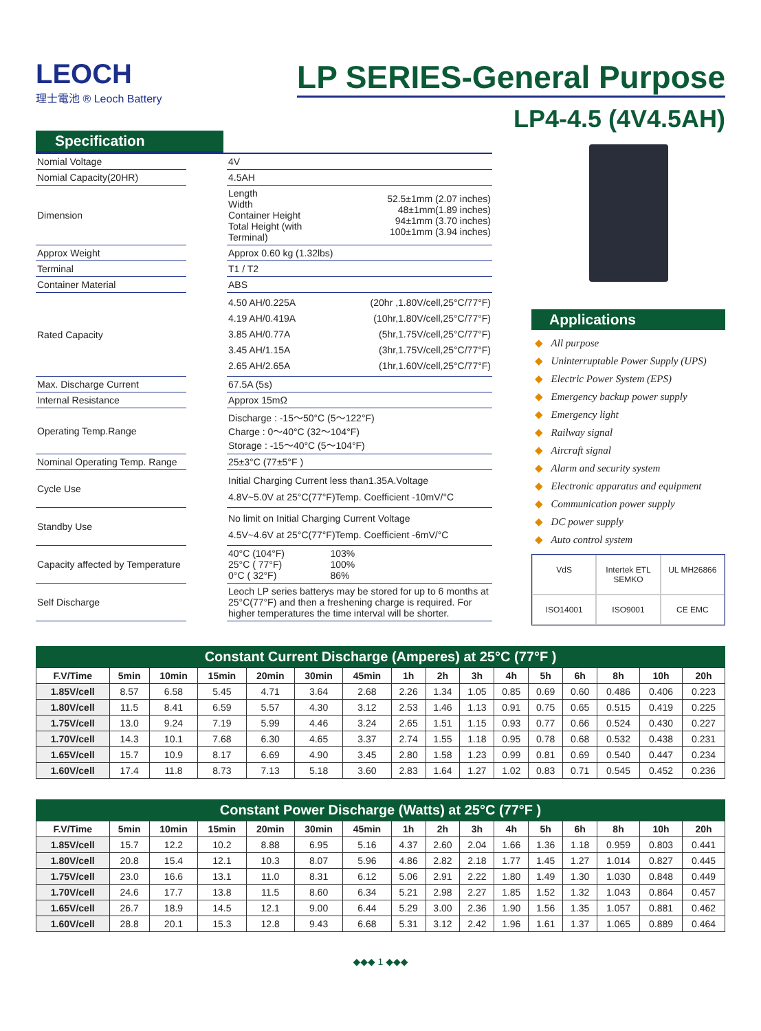LEOCH
理士電池 ® Leoch Battery
LP SERIES-General Purpose
LP4-4.5 (4V4.5AH)
Specification
| Nomial Voltage | | 4V | |
| Nomial Capacity(20HR) | | 4.5AH | |
| Dimension | | Length Width Container Height Total Height (with Terminal) | 52.5±1mm (2.07 inches) 48±1mm(1.89 inches) 94±1mm (3.70 inches) 100±1mm (3.94 inches) |
| Approx Weight | | Approx 0.60 kg (1.32lbs) | |
| Terminal | | T1 / T2 | |
| Container Material | | ABS | |
| Rated Capacity | | 4.50 AH/0.225A 4.19 AH/0.419A 3.85 AH/0.77A 3.45 AH/1.15A 2.65 AH/2.65A | (20hr ,1.80V/cell,25°C/77°F) (10hr,1.80V/cell,25°C/77°F) (5hr,1.75V/cell,25°C/77°F) (3hr,1.75V/cell,25°C/77°F) (1hr,1.60V/cell,25°C/77°F) |
| Max. Discharge Current | | 67.5A (5s) | |
| Internal Resistance | | Approx 15mΩ | |
| Operating Temp.Range | | Discharge : -15～50°C (5～122°F) Charge : 0～40°C (32～104°F) Storage : -15～40°C (5～104°F) | |
| Nominal Operating Temp. Range | | 25±3°C (77±5°F ) | |
| Cycle Use | | Initial Charging Current less than1.35A.Voltage 4.8V~5.0V at 25°C(77°F)Temp. Coefficient -10mV/°C | |
| Standby Use | | No limit on Initial Charging Current Voltage 4.5V~4.6V at 25°C(77°F)Temp. Coefficient -6mV/°C | |
| Capacity affected by Temperature | | 40°C (104°F) 25°C ( 77°F) 0°C ( 32°F) | 103% 100% 86% |
| Self Discharge | | Leoch LP series batterys may be stored for up to 6 months at 25°C(77°F) and then a freshening charge is required. For higher temperatures the time interval will be shorter. | |
Applications
◆ All purpose
◆ Uninterruptable Power Supply (UPS)
◆ Electric Power System (EPS)
◆ Emergency backup power supply
◆ Emergency light
◆ Railway signal
◆ Aircraft signal
◆ Alarm and security system
◆ Electronic apparatus and equipment
◆ Communication power supply
◆ DC power supply
◆ Auto control system
VdS
Intertek ETL SEMKO
UL MH26866
ISO14001
ISO9001
CE EMC
Constant Current Discharge (Amperes) at 25°C (77°F )
| F.V/Time | 5min | 10min | 15min | 20min | 30min | 45min | 1h | 2h | 3h | 4h | 5h | 6h | 8h | 10h | 20h |
| --- | --- | --- | --- | --- | --- | --- | --- | --- | --- | --- | --- | --- | --- | --- | --- |
| 1.85V/cell | 8.57 | 6.58 | 5.45 | 4.71 | 3.64 | 2.68 | 2.26 | 1.34 | 1.05 | 0.85 | 0.69 | 0.60 | 0.486 | 0.406 | 0.223 |
| 1.80V/cell | 11.5 | 8.41 | 6.59 | 5.57 | 4.30 | 3.12 | 2.53 | 1.46 | 1.13 | 0.91 | 0.75 | 0.65 | 0.515 | 0.419 | 0.225 |
| 1.75V/cell | 13.0 | 9.24 | 7.19 | 5.99 | 4.46 | 3.24 | 2.65 | 1.51 | 1.15 | 0.93 | 0.77 | 0.66 | 0.524 | 0.430 | 0.227 |
| 1.70V/cell | 14.3 | 10.1 | 7.68 | 6.30 | 4.65 | 3.37 | 2.74 | 1.55 | 1.18 | 0.95 | 0.78 | 0.68 | 0.532 | 0.438 | 0.231 |
| 1.65V/cell | 15.7 | 10.9 | 8.17 | 6.69 | 4.90 | 3.45 | 2.80 | 1.58 | 1.23 | 0.99 | 0.81 | 0.69 | 0.540 | 0.447 | 0.234 |
| 1.60V/cell | 17.4 | 11.8 | 8.73 | 7.13 | 5.18 | 3.60 | 2.83 | 1.64 | 1.27 | 1.02 | 0.83 | 0.71 | 0.545 | 0.452 | 0.236 |
Constant Power Discharge (Watts) at 25°C (77°F )
| F.V/Time | 5min | 10min | 15min | 20min | 30min | 45min | 1h | 2h | 3h | 4h | 5h | 6h | 8h | 10h | 20h |
| --- | --- | --- | --- | --- | --- | --- | --- | --- | --- | --- | --- | --- | --- | --- | --- |
| 1.85V/cell | 15.7 | 12.2 | 10.2 | 8.88 | 6.95 | 5.16 | 4.37 | 2.60 | 2.04 | 1.66 | 1.36 | 1.18 | 0.959 | 0.803 | 0.441 |
| 1.80V/cell | 20.8 | 15.4 | 12.1 | 10.3 | 8.07 | 5.96 | 4.86 | 2.82 | 2.18 | 1.77 | 1.45 | 1.27 | 1.014 | 0.827 | 0.445 |
| 1.75V/cell | 23.0 | 16.6 | 13.1 | 11.0 | 8.31 | 6.12 | 5.06 | 2.91 | 2.22 | 1.80 | 1.49 | 1.30 | 1.030 | 0.848 | 0.449 |
| 1.70V/cell | 24.6 | 17.7 | 13.8 | 11.5 | 8.60 | 6.34 | 5.21 | 2.98 | 2.27 | 1.85 | 1.52 | 1.32 | 1.043 | 0.864 | 0.457 |
| 1.65V/cell | 26.7 | 18.9 | 14.5 | 12.1 | 9.00 | 6.44 | 5.29 | 3.00 | 2.36 | 1.90 | 1.56 | 1.35 | 1.057 | 0.881 | 0.462 |
| 1.60V/cell | 28.8 | 20.1 | 15.3 | 12.8 | 9.43 | 6.68 | 5.31 | 3.12 | 2.42 | 1.96 | 1.61 | 1.37 | 1.065 | 0.889 | 0.464 |
◆◆◆ 1 ◆◆◆